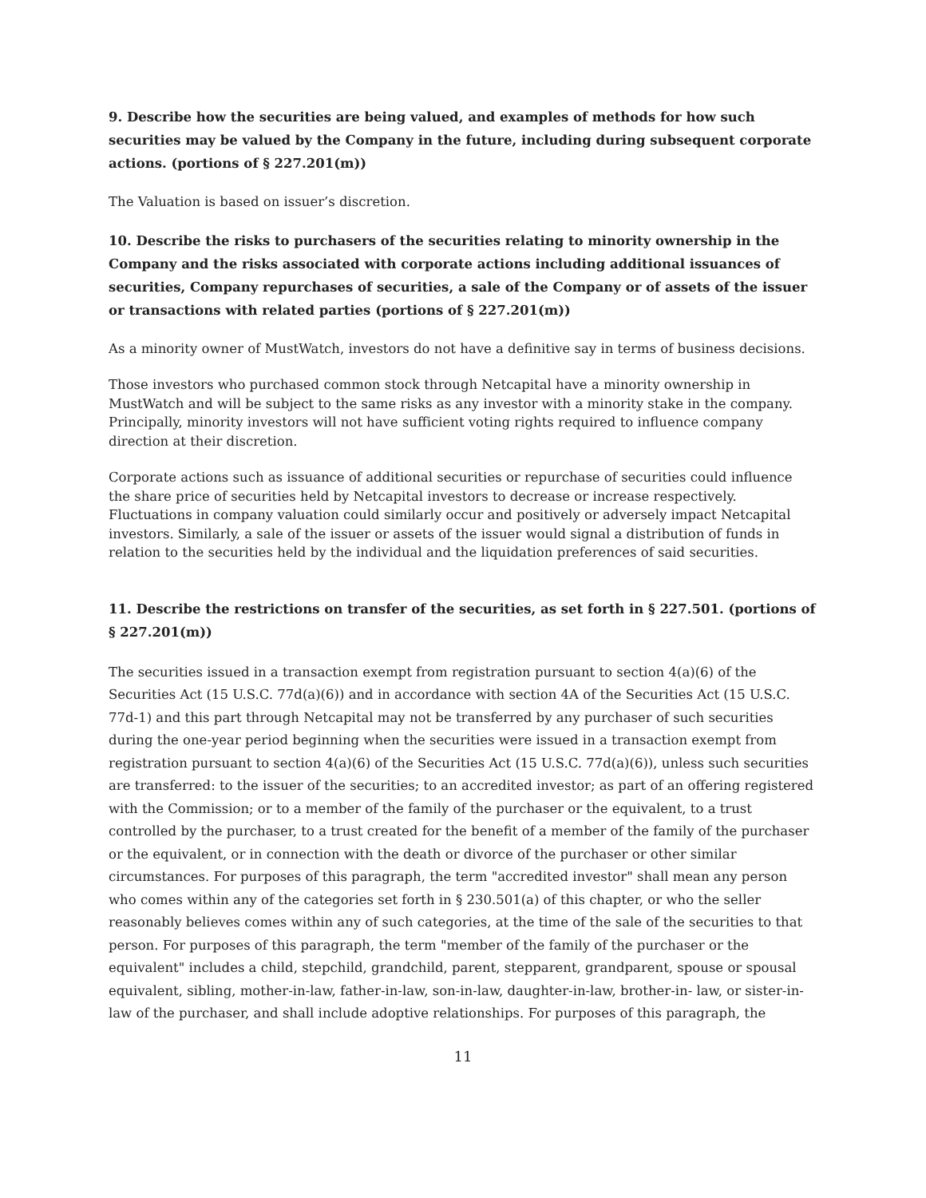9. Describe how the securities are being valued, and examples of methods for how such securities may be valued by the Company in the future, including during subsequent corporate actions. (portions of § 227.201(m))
The Valuation is based on issuer’s discretion.
10. Describe the risks to purchasers of the securities relating to minority ownership in the Company and the risks associated with corporate actions including additional issuances of securities, Company repurchases of securities, a sale of the Company or of assets of the issuer or transactions with related parties (portions of § 227.201(m))
As a minority owner of MustWatch, investors do not have a definitive say in terms of business decisions.
Those investors who purchased common stock through Netcapital have a minority ownership in MustWatch and will be subject to the same risks as any investor with a minority stake in the company. Principally, minority investors will not have sufficient voting rights required to influence company direction at their discretion.
Corporate actions such as issuance of additional securities or repurchase of securities could influence the share price of securities held by Netcapital investors to decrease or increase respectively. Fluctuations in company valuation could similarly occur and positively or adversely impact Netcapital investors. Similarly, a sale of the issuer or assets of the issuer would signal a distribution of funds in relation to the securities held by the individual and the liquidation preferences of said securities.
11. Describe the restrictions on transfer of the securities, as set forth in § 227.501. (portions of § 227.201(m))
The securities issued in a transaction exempt from registration pursuant to section 4(a)(6) of the Securities Act (15 U.S.C. 77d(a)(6)) and in accordance with section 4A of the Securities Act (15 U.S.C. 77d-1) and this part through Netcapital may not be transferred by any purchaser of such securities during the one-year period beginning when the securities were issued in a transaction exempt from registration pursuant to section 4(a)(6) of the Securities Act (15 U.S.C. 77d(a)(6)), unless such securities are transferred: to the issuer of the securities; to an accredited investor; as part of an offering registered with the Commission; or to a member of the family of the purchaser or the equivalent, to a trust controlled by the purchaser, to a trust created for the benefit of a member of the family of the purchaser or the equivalent, or in connection with the death or divorce of the purchaser or other similar circumstances. For purposes of this paragraph, the term "accredited investor" shall mean any person who comes within any of the categories set forth in § 230.501(a) of this chapter, or who the seller reasonably believes comes within any of such categories, at the time of the sale of the securities to that person. For purposes of this paragraph, the term "member of the family of the purchaser or the equivalent" includes a child, stepchild, grandchild, parent, stepparent, grandparent, spouse or spousal equivalent, sibling, mother-in-law, father-in-law, son-in-law, daughter-in-law, brother-in- law, or sister-in-law of the purchaser, and shall include adoptive relationships. For purposes of this paragraph, the
11